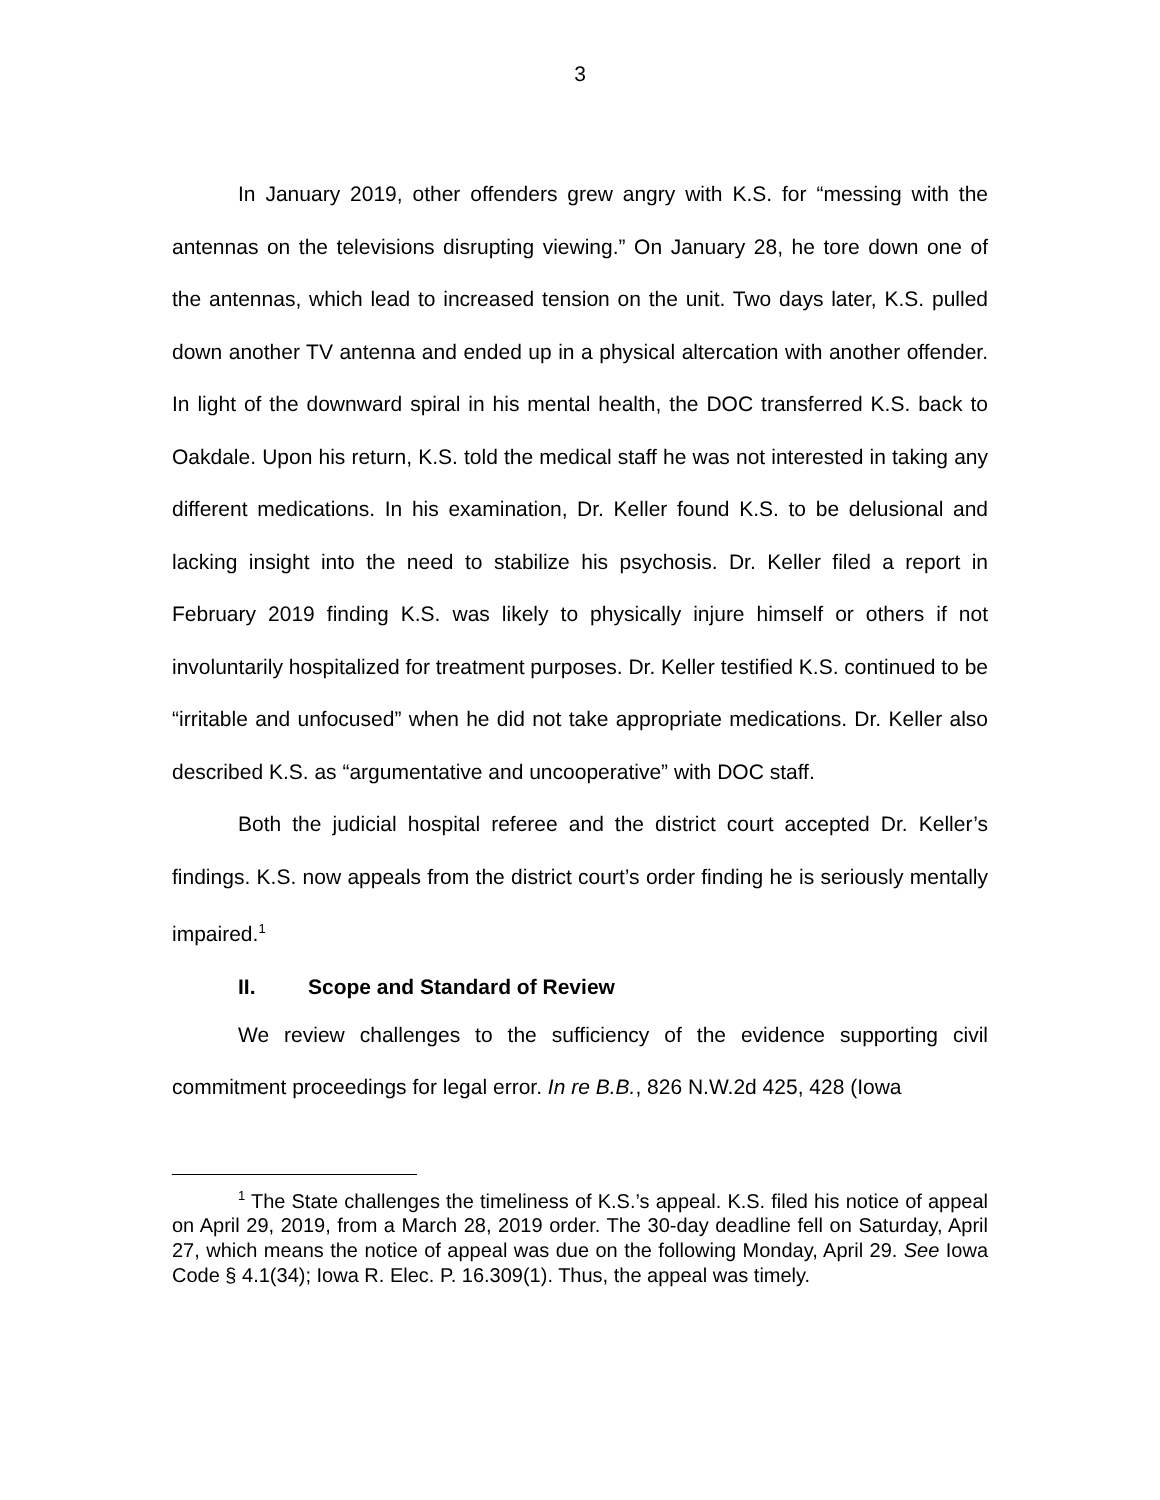3
In January 2019, other offenders grew angry with K.S. for “messing with the antennas on the televisions disrupting viewing.” On January 28, he tore down one of the antennas, which lead to increased tension on the unit. Two days later, K.S. pulled down another TV antenna and ended up in a physical altercation with another offender. In light of the downward spiral in his mental health, the DOC transferred K.S. back to Oakdale. Upon his return, K.S. told the medical staff he was not interested in taking any different medications. In his examination, Dr. Keller found K.S. to be delusional and lacking insight into the need to stabilize his psychosis. Dr. Keller filed a report in February 2019 finding K.S. was likely to physically injure himself or others if not involuntarily hospitalized for treatment purposes. Dr. Keller testified K.S. continued to be “irritable and unfocused” when he did not take appropriate medications. Dr. Keller also described K.S. as “argumentative and uncooperative” with DOC staff.
Both the judicial hospital referee and the district court accepted Dr. Keller’s findings. K.S. now appeals from the district court’s order finding he is seriously mentally impaired.<sup>1</sup>
II. Scope and Standard of Review
We review challenges to the sufficiency of the evidence supporting civil commitment proceedings for legal error. In re B.B., 826 N.W.2d 425, 428 (Iowa
<sup>1</sup> The State challenges the timeliness of K.S.’s appeal. K.S. filed his notice of appeal on April 29, 2019, from a March 28, 2019 order. The 30-day deadline fell on Saturday, April 27, which means the notice of appeal was due on the following Monday, April 29. See Iowa Code § 4.1(34); Iowa R. Elec. P. 16.309(1). Thus, the appeal was timely.